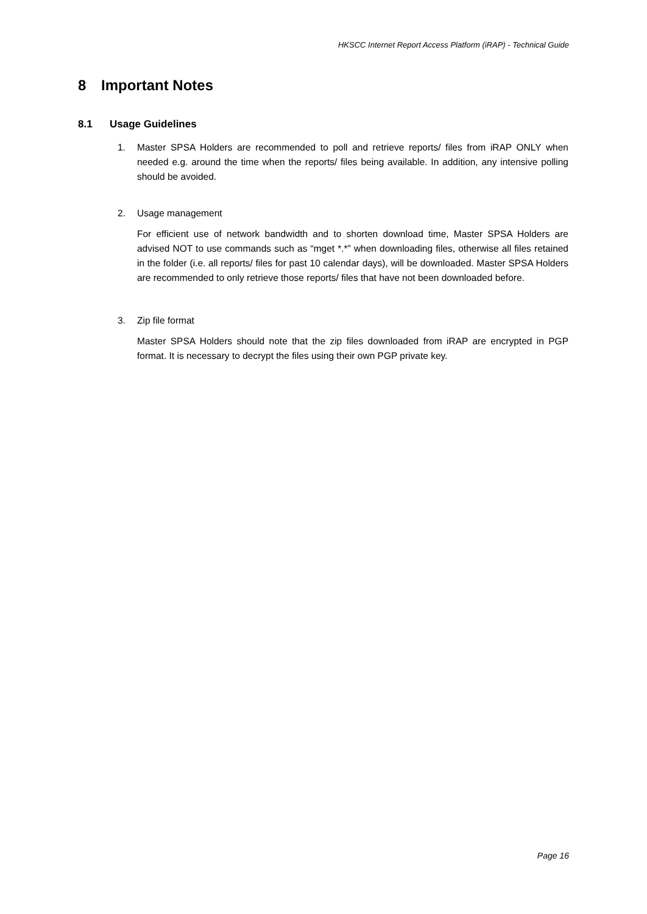HKSCC Internet Report Access Platform (iRAP) - Technical Guide
8 Important Notes
8.1 Usage Guidelines
1. Master SPSA Holders are recommended to poll and retrieve reports/ files from iRAP ONLY when needed e.g. around the time when the reports/ files being available. In addition, any intensive polling should be avoided.
2. Usage management
For efficient use of network bandwidth and to shorten download time, Master SPSA Holders are advised NOT to use commands such as “mget *.*” when downloading files, otherwise all files retained in the folder (i.e. all reports/ files for past 10 calendar days), will be downloaded. Master SPSA Holders are recommended to only retrieve those reports/ files that have not been downloaded before.
3. Zip file format
Master SPSA Holders should note that the zip files downloaded from iRAP are encrypted in PGP format. It is necessary to decrypt the files using their own PGP private key.
Page 16